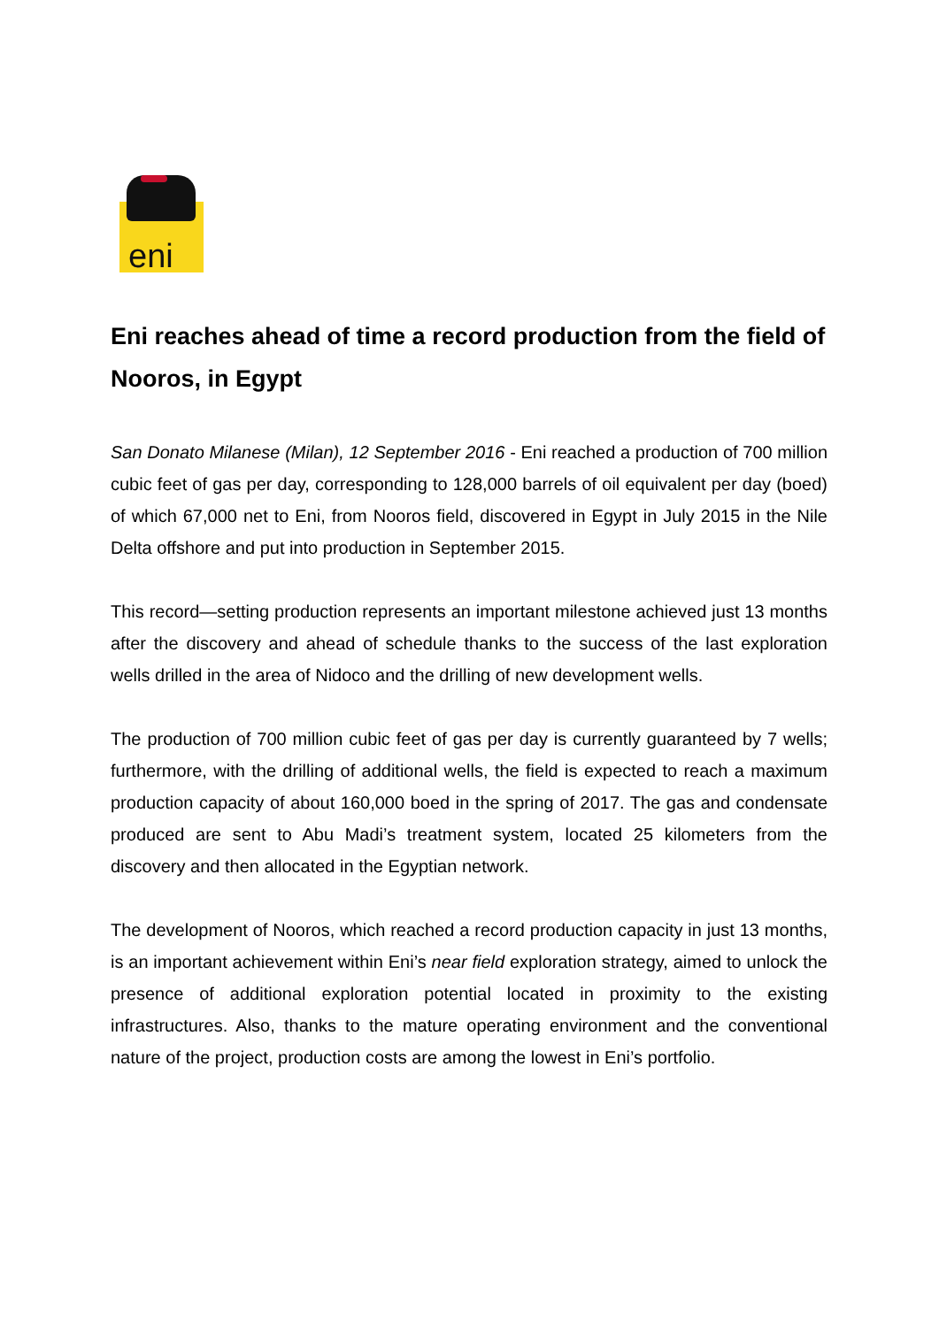eni
Eni reaches ahead of time a record production from the field of Nooros, in Egypt
San Donato Milanese (Milan), 12 September 2016 - Eni reached a production of 700 million cubic feet of gas per day, corresponding to 128,000 barrels of oil equivalent per day (boed) of which 67,000 net to Eni, from Nooros field, discovered in Egypt in July 2015 in the Nile Delta offshore and put into production in September 2015.
This record—setting production represents an important milestone achieved just 13 months after the discovery and ahead of schedule thanks to the success of the last exploration wells drilled in the area of Nidoco and the drilling of new development wells.
The production of 700 million cubic feet of gas per day is currently guaranteed by 7 wells; furthermore, with the drilling of additional wells, the field is expected to reach a maximum production capacity of about 160,000 boed in the spring of 2017. The gas and condensate produced are sent to Abu Madi’s treatment system, located 25 kilometers from the discovery and then allocated in the Egyptian network.
The development of Nooros, which reached a record production capacity in just 13 months, is an important achievement within Eni’s near field exploration strategy, aimed to unlock the presence of additional exploration potential located in proximity to the existing infrastructures. Also, thanks to the mature operating environment and the conventional nature of the project, production costs are among the lowest in Eni’s portfolio.